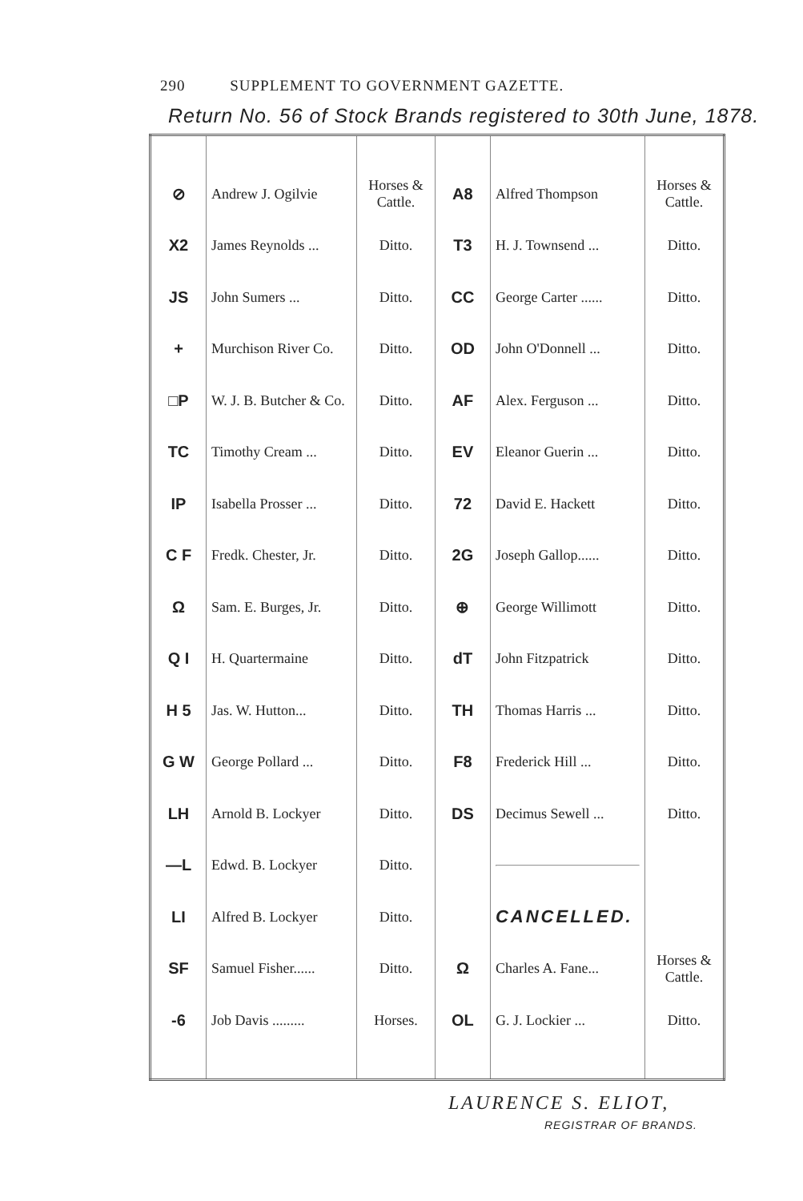290 SUPPLEMENT TO GOVERNMENT GAZETTE.
Return No. 56 of Stock Brands registered to 30th June, 1878.
| ⊘ | Andrew J. Ogilvie | Horses & Cattle. | A8 | Alfred Thompson | Horses & Cattle. |
| X2 | James Reynolds ... | Ditto. | T3 | H. J. Townsend ... | Ditto. |
| JS | John Sumers ... | Ditto. | CC | George Carter ...... | Ditto. |
| + | Murchison River Co. | Ditto. | OD | John O'Donnell ... | Ditto. |
| □P | W. J. B. Butcher & Co. | Ditto. | AF | Alex. Ferguson ... | Ditto. |
| TC | Timothy Cream ... | Ditto. | EV | Eleanor Guerin ... | Ditto. |
| IP | Isabella Prosser ... | Ditto. | 72 | David E. Hackett | Ditto. |
| C F | Fredk. Chester, Jr. | Ditto. | 2G | Joseph Gallop...... | Ditto. |
| Ω | Sam. E. Burges, Jr. | Ditto. | ⊕ | George Willimott | Ditto. |
| Q I | H. Quartermaine | Ditto. | dT | John Fitzpatrick | Ditto. |
| H 5 | Jas. W. Hutton... | Ditto. | TH | Thomas Harris ... | Ditto. |
| G W | George Pollard ... | Ditto. | F8 | Frederick Hill ... | Ditto. |
| LH | Arnold B. Lockyer | Ditto. | DS | Decimus Sewell ... | Ditto. |
| —L | Edwd. B. Lockyer | Ditto. | | | |
| LI | Alfred B. Lockyer | Ditto. | | CANCELLED. | |
| SF | Samuel Fisher...... | Ditto. | Ω | Charles A. Fane... | Horses & Cattle. |
| -6 | Job Davis ......... | Horses. | OL | G. J. Lockier ... | Ditto. |
LAURENCE S. ELIOT,
REGISTRAR OF BRANDS.